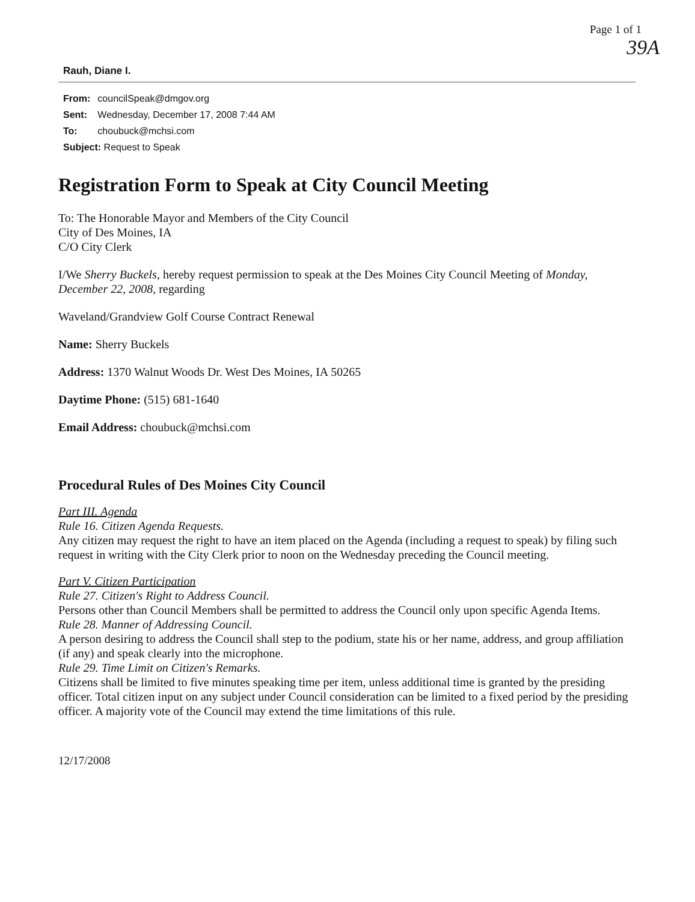Page 1 of 1
39A
Rauh, Diane I.
| From: | councilSpeak@dmgov.org |
| Sent: | Wednesday, December 17, 2008 7:44 AM |
| To: | choubuck@mchsi.com |
| Subject: Request to Speak | |
Registration Form to Speak at City Council Meeting
To: The Honorable Mayor and Members of the City Council
City of Des Moines, IA
C/O City Clerk
I/We Sherry Buckels, hereby request permission to speak at the Des Moines City Council Meeting of Monday, December 22, 2008, regarding
Waveland/Grandview Golf Course Contract Renewal
Name: Sherry Buckels
Address: 1370 Walnut Woods Dr. West Des Moines, IA 50265
Daytime Phone: (515) 681-1640
Email Address: choubuck@mchsi.com
Procedural Rules of Des Moines City Council
Part III. Agenda
Rule 16. Citizen Agenda Requests.
Any citizen may request the right to have an item placed on the Agenda (including a request to speak) by filing such request in writing with the City Clerk prior to noon on the Wednesday preceding the Council meeting.
Part V. Citizen Participation
Rule 27. Citizen's Right to Address Council.
Persons other than Council Members shall be permitted to address the Council only upon specific Agenda Items.
Rule 28. Manner of Addressing Council.
A person desiring to address the Council shall step to the podium, state his or her name, address, and group affiliation (if any) and speak clearly into the microphone.
Rule 29. Time Limit on Citizen's Remarks.
Citizens shall be limited to five minutes speaking time per item, unless additional time is granted by the presiding officer. Total citizen input on any subject under Council consideration can be limited to a fixed period by the presiding officer. A majority vote of the Council may extend the time limitations of this rule.
12/17/2008